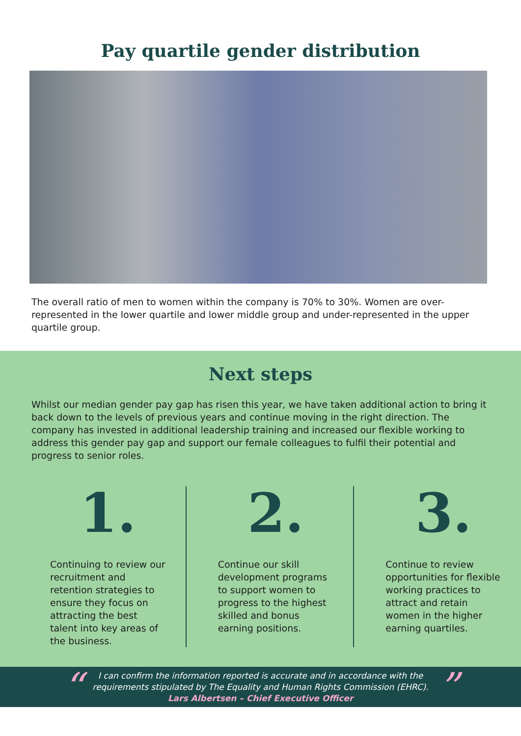Pay quartile gender distribution
The overall ratio of men to women within the company is 70% to 30%. Women are over-represented in the lower quartile and lower middle group and under-represented in the upper quartile group.
Next steps
Whilst our median gender pay gap has risen this year, we have taken additional action to bring it back down to the levels of previous years and continue moving in the right direction. The company has invested in additional leadership training and increased our flexible working to address this gender pay gap and support our female colleagues to fulfil their potential and progress to senior roles.
1.
Continuing to review our recruitment and retention strategies to ensure they focus on attracting the best talent into key areas of the business.
2.
Continue our skill development programs to support women to progress to the highest skilled and bonus earning positions.
3.
Continue to review opportunities for flexible working practices to attract and retain women in the higher earning quartiles.
“
I can confirm the information reported is accurate and in accordance with the
requirements stipulated by The Equality and Human Rights Commission (EHRC).
Lars Albertsen – Chief Executive Officer
”